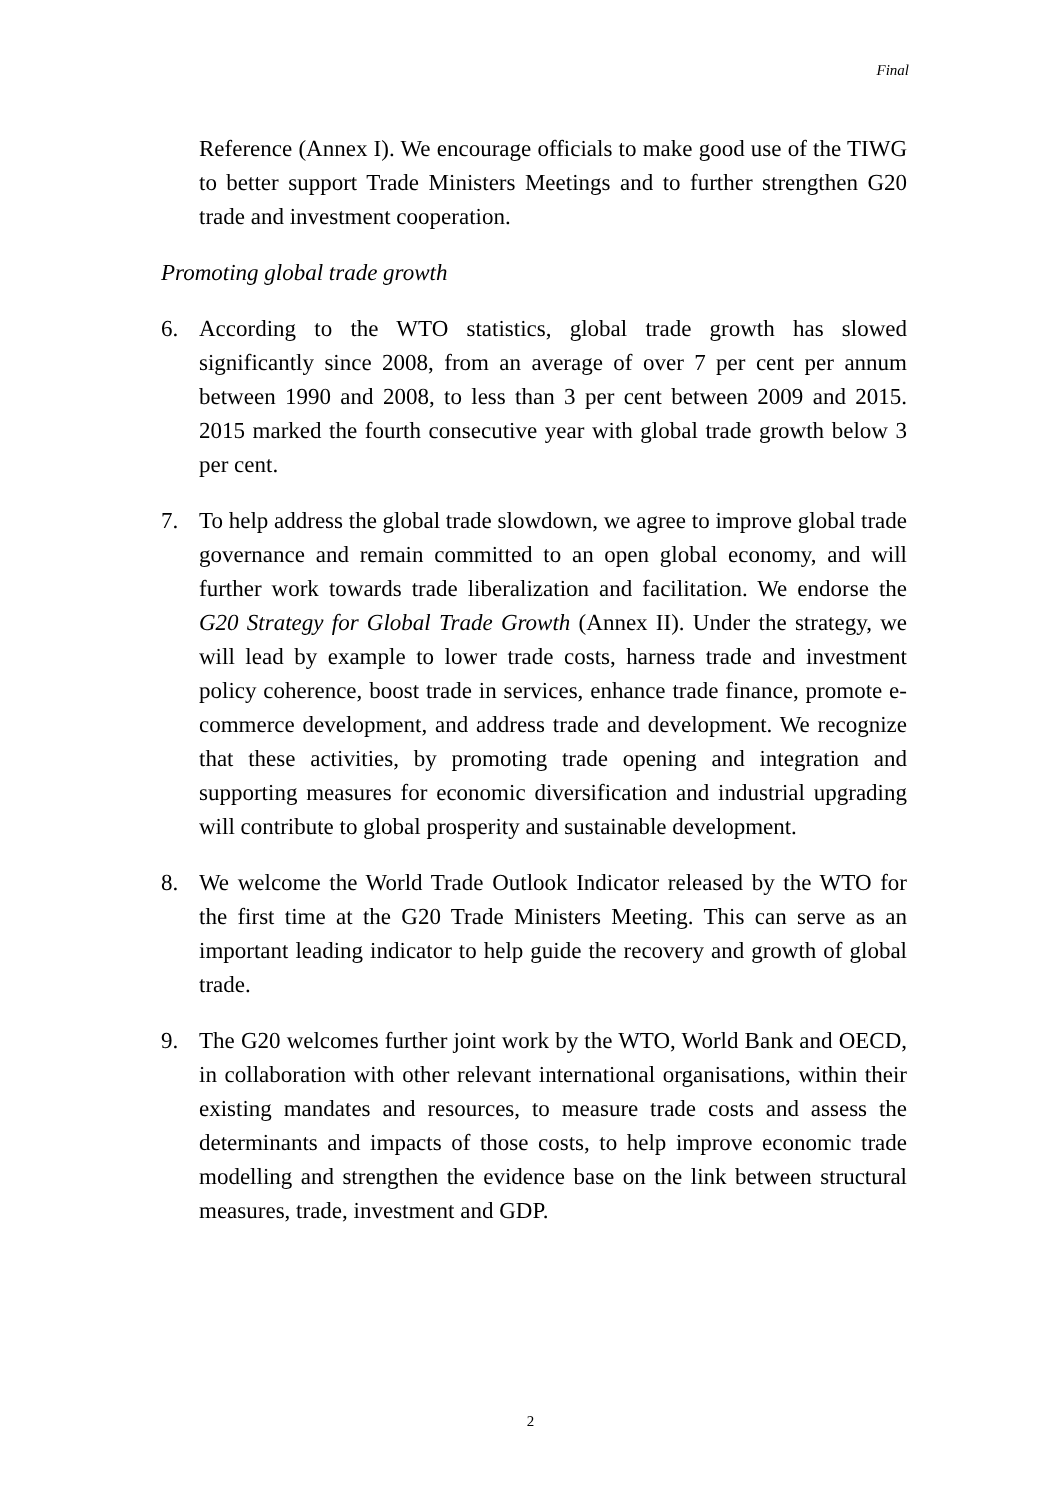Final
Reference (Annex I). We encourage officials to make good use of the TIWG to better support Trade Ministers Meetings and to further strengthen G20 trade and investment cooperation.
Promoting global trade growth
6. According to the WTO statistics, global trade growth has slowed significantly since 2008, from an average of over 7 per cent per annum between 1990 and 2008, to less than 3 per cent between 2009 and 2015. 2015 marked the fourth consecutive year with global trade growth below 3 per cent.
7. To help address the global trade slowdown, we agree to improve global trade governance and remain committed to an open global economy, and will further work towards trade liberalization and facilitation. We endorse the G20 Strategy for Global Trade Growth (Annex II). Under the strategy, we will lead by example to lower trade costs, harness trade and investment policy coherence, boost trade in services, enhance trade finance, promote e-commerce development, and address trade and development. We recognize that these activities, by promoting trade opening and integration and supporting measures for economic diversification and industrial upgrading will contribute to global prosperity and sustainable development.
8. We welcome the World Trade Outlook Indicator released by the WTO for the first time at the G20 Trade Ministers Meeting. This can serve as an important leading indicator to help guide the recovery and growth of global trade.
9. The G20 welcomes further joint work by the WTO, World Bank and OECD, in collaboration with other relevant international organisations, within their existing mandates and resources, to measure trade costs and assess the determinants and impacts of those costs, to help improve economic trade modelling and strengthen the evidence base on the link between structural measures, trade, investment and GDP.
2